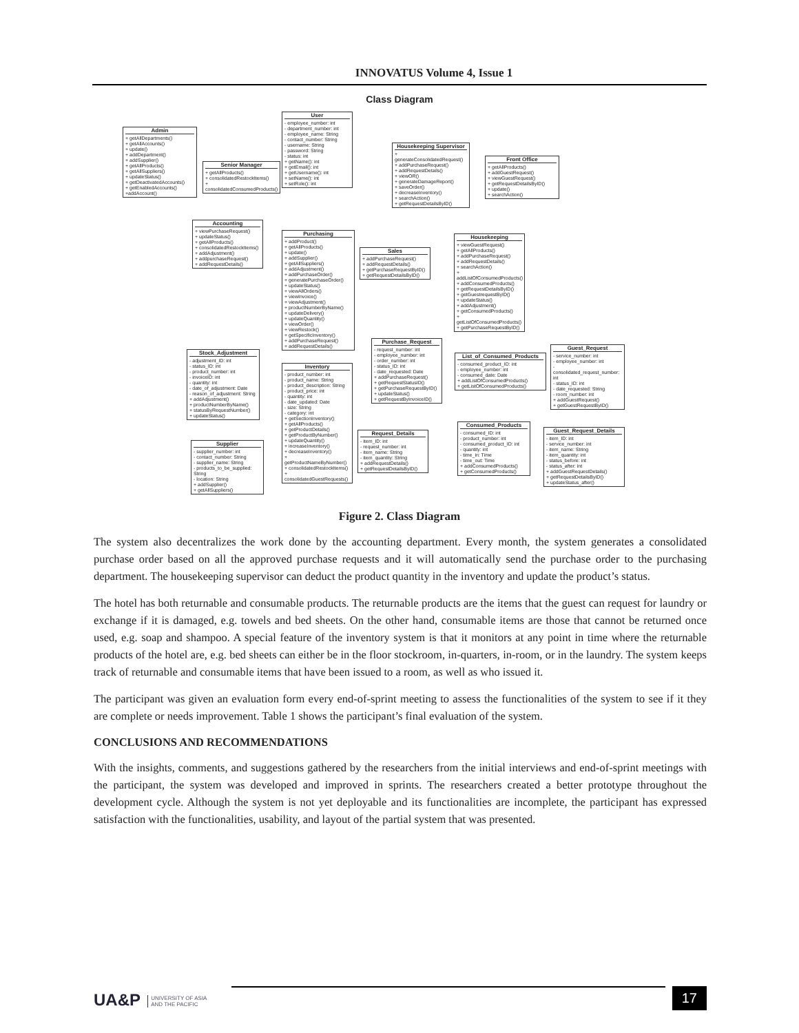INNOVATUS Volume 4, Issue 1
Class Diagram
User
- employee_number: int
- department_number: int
- employee_name: String
- contact_number: String
- username: String
- password: String
- status: int
+ getName(): int
+ getEmail(): int
+ getUsername(): int
+ setName(): int
+ setRole(): int
Admin
+ getAllDepartments()
+ getAllAccounts()
+ update()
+ addDepartment()
+ addSupplier()
+ getAllProducts()
+ getAllSuppliers()
+ updateStatus()
+ getDeactivatedAccounts()
+ getEnabledAccounts()
+addAccount()
Senior Manager
+ getAllProducts()
+ consolidatedRestockItems()
+ consolidatedConsumedProducts()
Housekeeping Supervisor
+ generateConsolidatedRequest()
+ addPurchaseRequest()
+ addRequestDetails()
+ viewOR()
+ generateDamageReport()
+ saveOrder()
+ decreaseInventory()
+ searchAction()
+ getRequestDetailsByID()
Front Office
+ getAllProducts()
+ addGuestRequest()
+ viewGuestRequest()
+ getRequestDetailsByID()
+ update()
+ searchAction()
Accounting
+ viewPurchaseRequest()
+ updateStatus()
+ getAllProducts()
+ consolidatedRestockItems()
+ addAdjustment()
+ addpurchaseRequest()
+ addRequestDetails()
Purchasing
+ addProduct()
+ getAllProducts()
+ update()
+ addSupplier()
+ getAllSuppliers()
+ addAdjustment()
+ addPurchaseOrder()
+ generatePurchaseOrder()
+ updateStatus()
+ viewAllOrders()
+ viewInvoice()
+ viewAdjustment()
+ productNumberByName()
+ updateDelivery()
+ updateQuantity()
+ viewOrder()
+ viewRestock()
+ getSpecificInventory()
+ addPurchaseRequest()
+ addRequestDetails()
Sales
+ addPurchaseRequest()
+ addRequestDetails()
+ getPurchaseRequestByID()
+ getRequestDetailsByID()
Housekeeping
+ viewGuestRequest()
+ getAllProducts()
+ addPurchaseRequest()
+ addRequestDetails()
+ searchAction()
+ addListOfConsumedProducts()
+ addConsumedProducts()
+ getRequestDetailsByID()
+ getGuestrequestByID()
+ updateStatus()
+ addAdjustment()
+ getConsumedProducts()
+ getListOfConsumedProducts()
+ getPurchaseRequestByID()
Purchase_Request
- request_number: int
- employee_number: int
- order_number: int
- status_ID: int
- date_requested: Date
+ addPurchaseRequest()
+ getRequestStatusID()
+ getPurchaseRequestByID()
+ updateStatus()
+ getRequestByInvoiceID()
Guest_Request
- service_number: int
- employee_number: int
- consolidated_request_number: int
- status_ID: int
- date_requested: String
- room_number: int
+ addGuestRequest()
+ getGuestRequestByID()
Stock_Adjustment
- adjustment_ID: int
- status_ID: int
- product_number: int
- invoiceID: int
- quantity: int
- date_of_adjustment: Date
- reason_of_adjustment: String
+ addAdjustment()
+ productNumberByName()
+ statusByRequestNumber()
+ updateStatus()
Inventory
- product_number: int
- product_name: String
- product_description: String
- product_price: int
- quantity: int
- date_updated: Date
- size: String
- category: int
+ getSectionInventory()
+ getAllProducts()
+ getProductDetails()
+ getProductByNumber()
+ updateQuantity()
+ increaseInventory()
+ decreaseInventory()
+ getProductNameByNumber()
+ consolidatedRestockItems()
+ consolidatedGuestRequests()
List_of_Consumed_Products
- consumed_product_ID: int
- employee_number: int
- consumed_date: Date
+ addListOfConsumedProducts()
+ getListOfConsumedProducts()
Consumed_Products
- consumed_ID: int
- product_number: int
- consumed_product_ID: int
- quantity: int
- time_in: Time
- time_out: Time
+ addConsumedProducts()
+ getConsumedProducts()
Guest_Request_Details
- item_ID: int
- service_number: int
- item_name: String
- item_quantity: int
- status_before: int
- status_after: int
+ addGuestRequestDetails()
+ getRequestDetailsByID()
+ updateStatus_after()
Request_Details
- item_ID: int
- request_number: int
- item_name: String
- item_quantity: String
+ addRequestDetails()
+ getRequestDetailsByID()
Supplier
- supplier_number: int
- contact_number: String
- supplier_name: String
- products_to_be_supplied: String
- location: String
+ addSupplier()
+ getAllSuppliers()
Figure 2. Class Diagram
The system also decentralizes the work done by the accounting department. Every month, the system generates a consolidated purchase order based on all the approved purchase requests and it will automatically send the purchase order to the purchasing department. The housekeeping supervisor can deduct the product quantity in the inventory and update the product’s status.
The hotel has both returnable and consumable products. The returnable products are the items that the guest can request for laundry or exchange if it is damaged, e.g. towels and bed sheets. On the other hand, consumable items are those that cannot be returned once used, e.g. soap and shampoo. A special feature of the inventory system is that it monitors at any point in time where the returnable products of the hotel are, e.g. bed sheets can either be in the floor stockroom, in-quarters, in-room, or in the laundry. The system keeps track of returnable and consumable items that have been issued to a room, as well as who issued it.
The participant was given an evaluation form every end-of-sprint meeting to assess the functionalities of the system to see if it they are complete or needs improvement. Table 1 shows the participant’s final evaluation of the system.
CONCLUSIONS AND RECOMMENDATIONS
With the insights, comments, and suggestions gathered by the researchers from the initial interviews and end-of-sprint meetings with the participant, the system was developed and improved in sprints. The researchers created a better prototype throughout the development cycle. Although the system is not yet deployable and its functionalities are incomplete, the participant has expressed satisfaction with the functionalities, usability, and layout of the partial system that was presented.
UA&P UNIVERSITY OF ASIA
AND THE PACIFIC
17